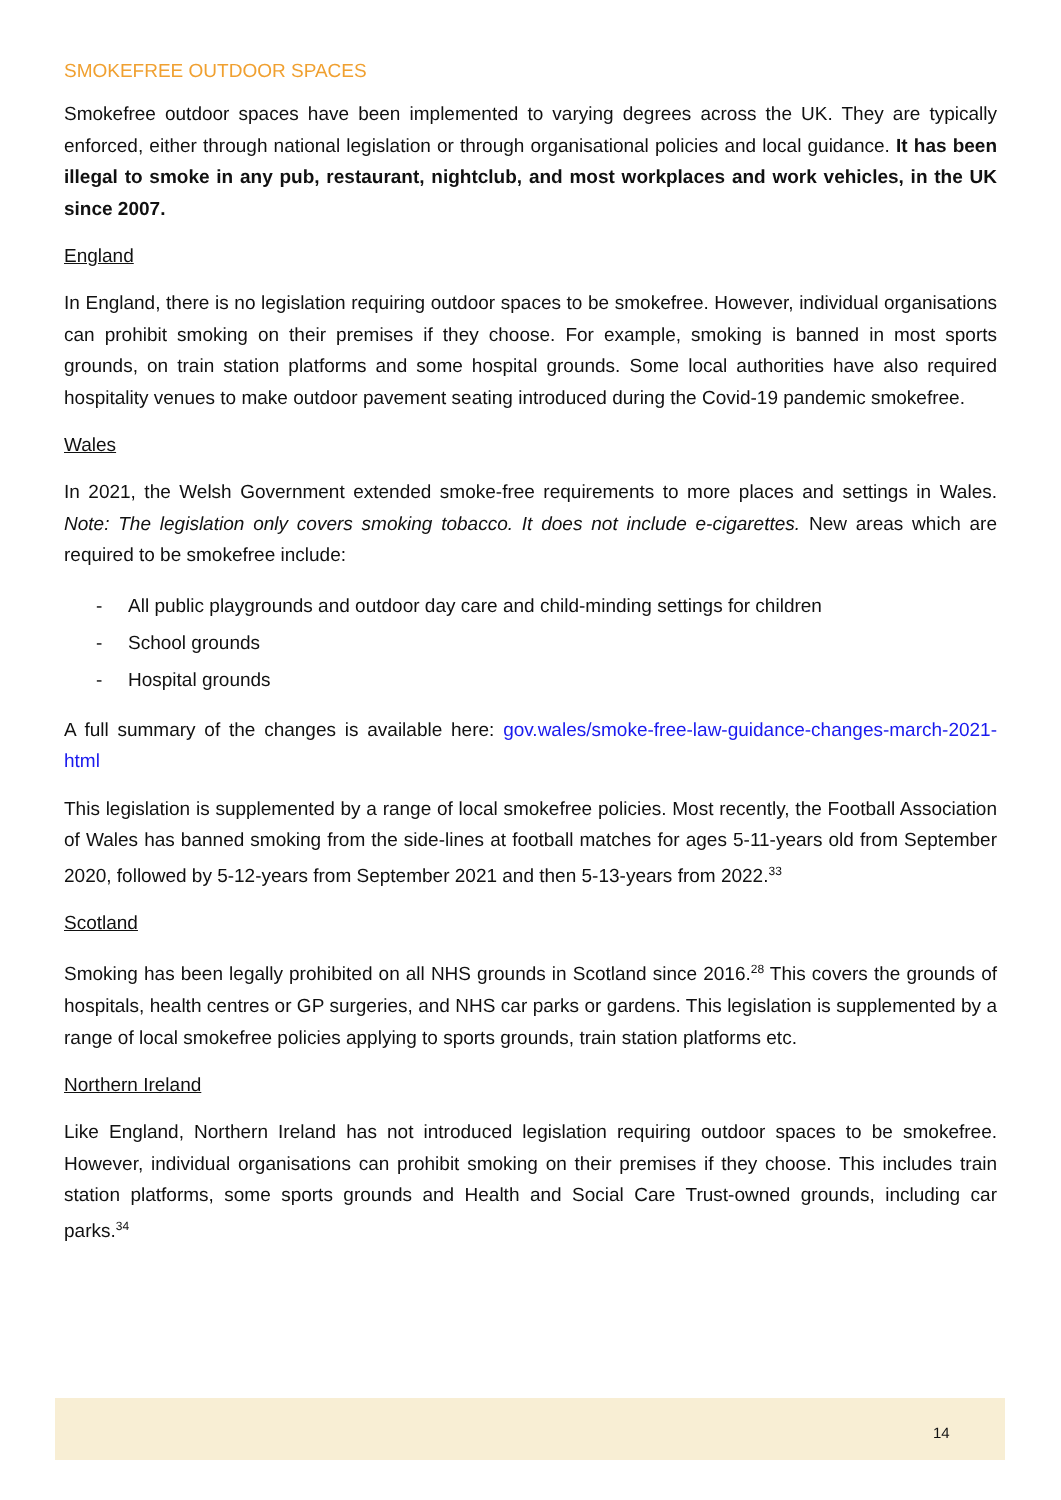SMOKEFREE OUTDOOR SPACES
Smokefree outdoor spaces have been implemented to varying degrees across the UK. They are typically enforced, either through national legislation or through organisational policies and local guidance. It has been illegal to smoke in any pub, restaurant, nightclub, and most workplaces and work vehicles, in the UK since 2007.
England
In England, there is no legislation requiring outdoor spaces to be smokefree. However, individual organisations can prohibit smoking on their premises if they choose. For example, smoking is banned in most sports grounds, on train station platforms and some hospital grounds. Some local authorities have also required hospitality venues to make outdoor pavement seating introduced during the Covid-19 pandemic smokefree.
Wales
In 2021, the Welsh Government extended smoke-free requirements to more places and settings in Wales. Note: The legislation only covers smoking tobacco. It does not include e-cigarettes. New areas which are required to be smokefree include:
- All public playgrounds and outdoor day care and child-minding settings for children
- School grounds
- Hospital grounds
A full summary of the changes is available here: gov.wales/smoke-free-law-guidance-changes-march-2021-html
This legislation is supplemented by a range of local smokefree policies. Most recently, the Football Association of Wales has banned smoking from the side-lines at football matches for ages 5-11-years old from September 2020, followed by 5-12-years from September 2021 and then 5-13-years from 2022.<sup>33</sup>
Scotland
Smoking has been legally prohibited on all NHS grounds in Scotland since 2016.<sup>28</sup> This covers the grounds of hospitals, health centres or GP surgeries, and NHS car parks or gardens. This legislation is supplemented by a range of local smokefree policies applying to sports grounds, train station platforms etc.
Northern Ireland
Like England, Northern Ireland has not introduced legislation requiring outdoor spaces to be smokefree. However, individual organisations can prohibit smoking on their premises if they choose. This includes train station platforms, some sports grounds and Health and Social Care Trust-owned grounds, including car parks.<sup>34</sup>
14